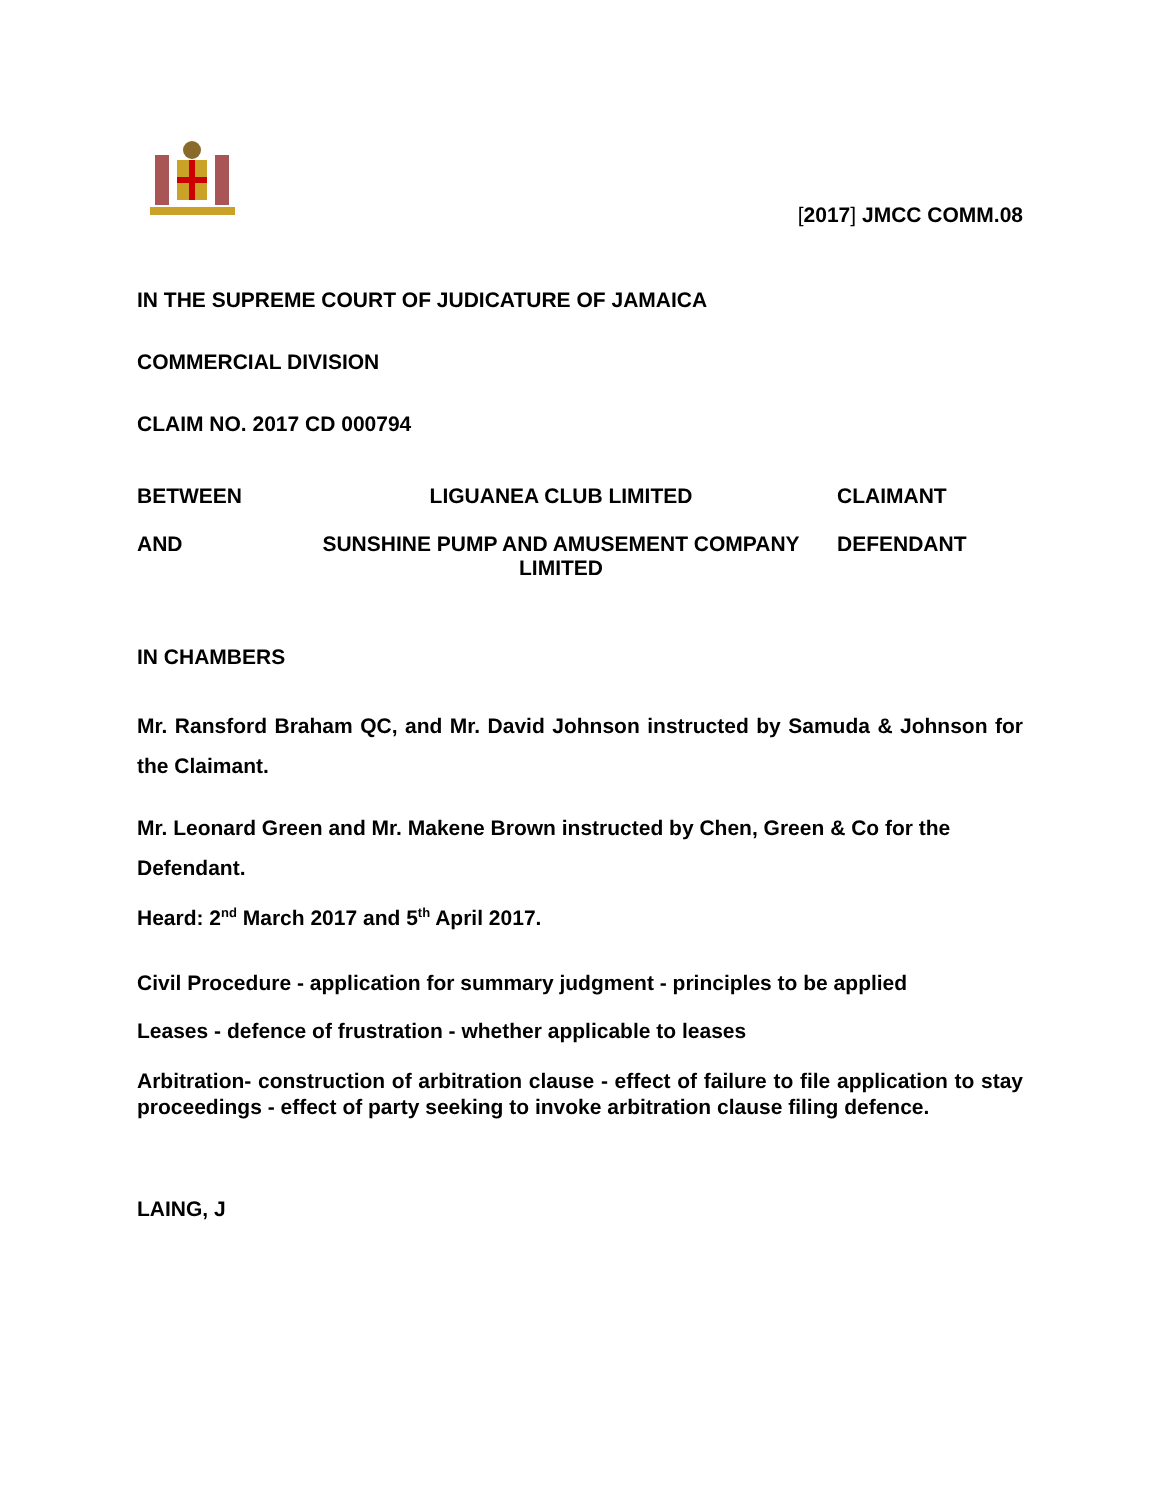[2017] JMCC COMM.08
IN THE SUPREME COURT OF JUDICATURE OF JAMAICA
COMMERCIAL DIVISION
CLAIM NO. 2017 CD 000794
BETWEEN LIGUANEA CLUB LIMITED CLAIMANT
AND SUNSHINE PUMP AND AMUSEMENT COMPANY LIMITED DEFENDANT
IN CHAMBERS
Mr. Ransford Braham QC, and Mr. David Johnson instructed by Samuda & Johnson for the Claimant.
Mr. Leonard Green and Mr. Makene Brown instructed by Chen, Green & Co for the Defendant.
Heard: 2<sup>nd</sup> March 2017 and 5<sup>th</sup> April 2017.
Civil Procedure - application for summary judgment - principles to be applied
Leases - defence of frustration - whether applicable to leases
Arbitration- construction of arbitration clause - effect of failure to file application to stay proceedings - effect of party seeking to invoke arbitration clause filing defence.
LAING, J